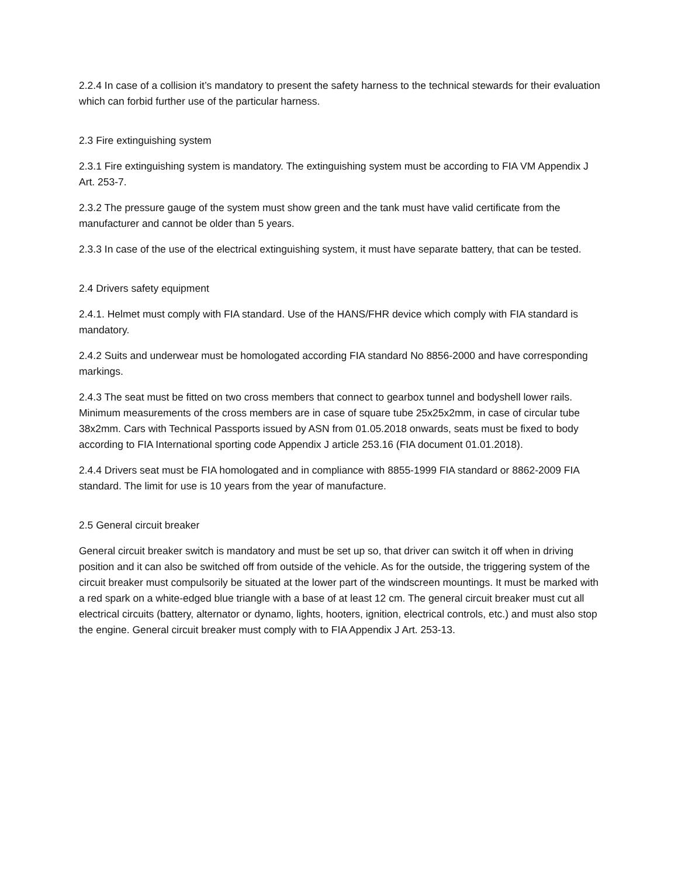2.2.4 In case of a collision it’s mandatory to present the safety harness to the technical stewards for their evaluation which can forbid further use of the particular harness.
2.3 Fire extinguishing system
2.3.1 Fire extinguishing system is mandatory. The extinguishing system must be according to FIA VM Appendix J Art. 253-7.
2.3.2 The pressure gauge of the system must show green and the tank must have valid certificate from the manufacturer and cannot be older than 5 years.
2.3.3 In case of the use of the electrical extinguishing system, it must have separate battery, that can be tested.
2.4 Drivers safety equipment
2.4.1. Helmet must comply with FIA standard. Use of the HANS/FHR device which comply with FIA standard is mandatory.
2.4.2 Suits and underwear must be homologated according FIA standard No 8856-2000 and have corresponding markings.
2.4.3 The seat must be fitted on two cross members that connect to gearbox tunnel and bodyshell lower rails. Minimum measurements of the cross members are in case of square tube 25x25x2mm, in case of circular tube 38x2mm. Cars with Technical Passports issued by ASN from 01.05.2018 onwards, seats must be fixed to body according to FIA International sporting code Appendix J article 253.16 (FIA document 01.01.2018).
2.4.4 Drivers seat must be FIA homologated and in compliance with 8855-1999 FIA standard or 8862-2009 FIA standard. The limit for use is 10 years from the year of manufacture.
2.5 General circuit breaker
General circuit breaker switch is mandatory and must be set up so, that driver can switch it off when in driving position and it can also be switched off from outside of the vehicle. As for the outside, the triggering system of the circuit breaker must compulsorily be situated at the lower part of the windscreen mountings. It must be marked with a red spark on a white-edged blue triangle with a base of at least 12 cm. The general circuit breaker must cut all electrical circuits (battery, alternator or dynamo, lights, hooters, ignition, electrical controls, etc.) and must also stop the engine. General circuit breaker must comply with to FIA Appendix J Art. 253-13.